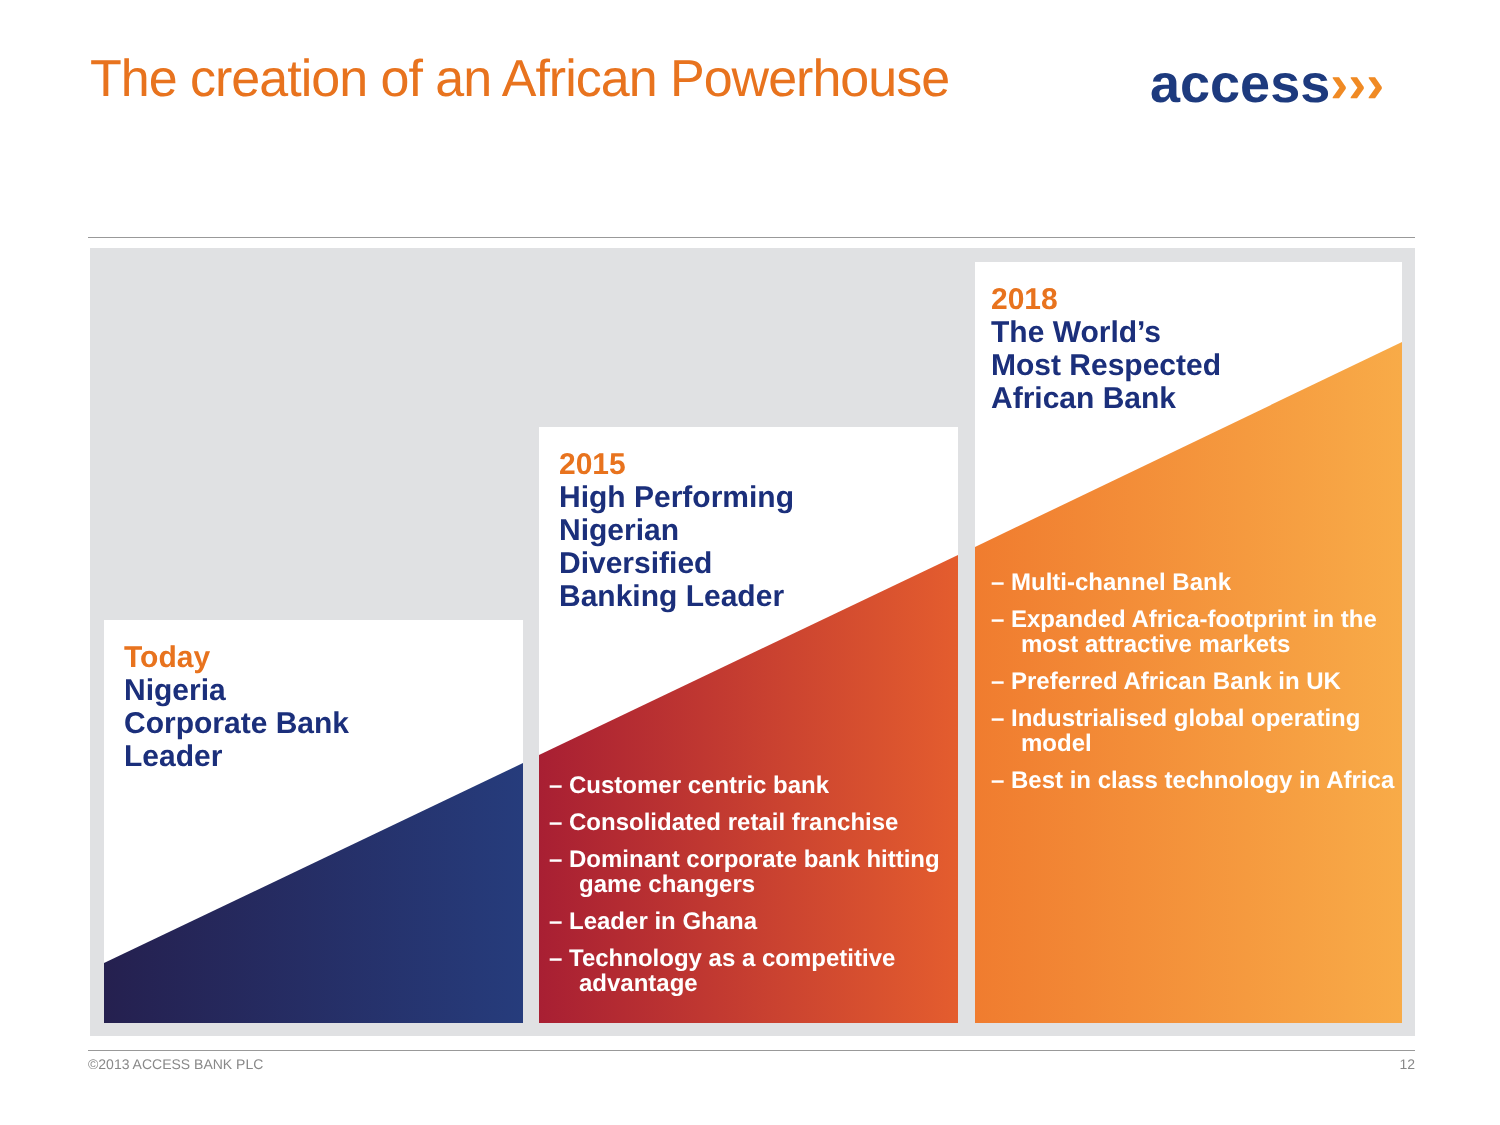The creation of an African Powerhouse
access›››
Today
Nigeria
Corporate Bank
Leader
2015
High Performing
Nigerian
Diversified
Banking Leader
– Customer centric bank
– Consolidated retail franchise
– Dominant corporate bank hitting game changers
– Leader in Ghana
– Technology as a competitive advantage
2018
The World’s
Most Respected
African Bank
– Multi-channel Bank
– Expanded Africa-footprint in the most attractive markets
– Preferred African Bank in UK
– Industrialised global operating model
– Best in class technology in Africa
©2013 ACCESS BANK PLC 12